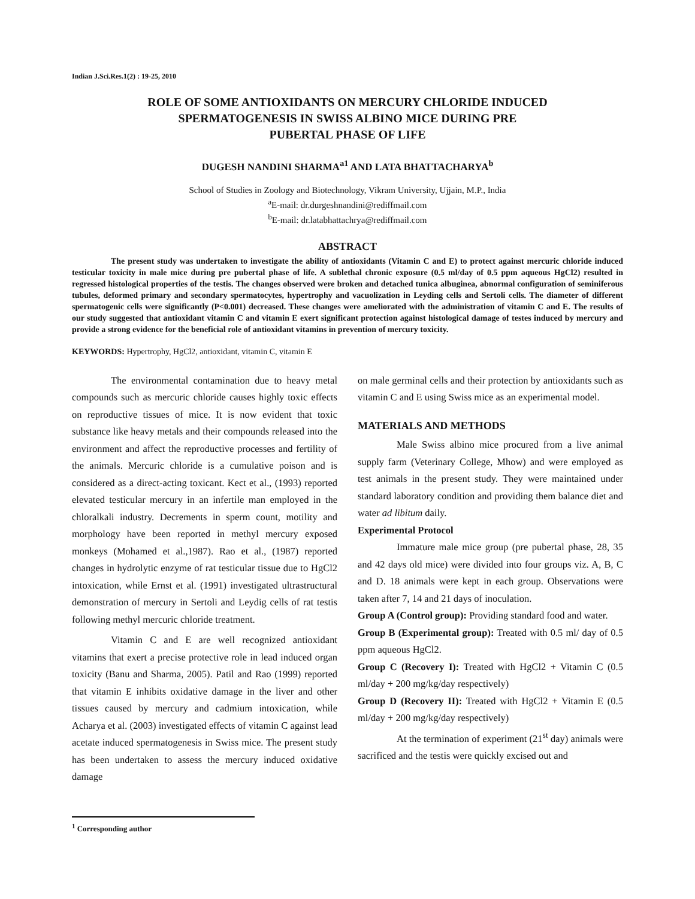Indian J.Sci.Res.1(2) : 19-25, 2010
ROLE OF SOME ANTIOXIDANTS ON MERCURY CHLORIDE INDUCED
SPERMATOGENESIS IN SWISS ALBINO MICE DURING PRE
PUBERTAL PHASE OF LIFE
DUGESH NANDINI SHARMA<sup>a1</sup> AND LATA BHATTACHARYA<sup>b</sup>
School of Studies in Zoology and Biotechnology, Vikram University, Ujjain, M.P., India
<sup>a</sup> E-mail: dr.durgeshnandini@rediffmail.com
<sup>b</sup> E-mail: dr.latabhattachrya@rediffmail.com
ABSTRACT
The present study was undertaken to investigate the ability of antioxidants (Vitamin C and E) to protect against mercuric chloride induced testicular toxicity in male mice during pre pubertal phase of life. A sublethal chronic exposure (0.5 ml/day of 0.5 ppm aqueous HgCl2) resulted in regressed histological properties of the testis. The changes observed were broken and detached tunica albuginea, abnormal configuration of seminiferous tubules, deformed primary and secondary spermatocytes, hypertrophy and vacuolization in Leyding cells and Sertoli cells. The diameter of different spermatogenic cells were significantly (P<0.001) decreased. These changes were ameliorated with the administration of vitamin C and E. The results of our study suggested that antioxidant vitamin C and vitamin E exert significant protection against histological damage of testes induced by mercury and provide a strong evidence for the beneficial role of antioxidant vitamins in prevention of mercury toxicity.
KEYWORDS: Hypertrophy, HgCl2, antioxidant, vitamin C, vitamin E
The environmental contamination due to heavy metal compounds such as mercuric chloride causes highly toxic effects on reproductive tissues of mice. It is now evident that toxic substance like heavy metals and their compounds released into the environment and affect the reproductive processes and fertility of the animals. Mercuric chloride is a cumulative poison and is considered as a direct-acting toxicant. Kect et al., (1993) reported elevated testicular mercury in an infertile man employed in the chloralkali industry. Decrements in sperm count, motility and morphology have been reported in methyl mercury exposed monkeys (Mohamed et al.,1987). Rao et al., (1987) reported changes in hydrolytic enzyme of rat testicular tissue due to HgCl2 intoxication, while Ernst et al. (1991) investigated ultrastructural demonstration of mercury in Sertoli and Leydig cells of rat testis following methyl mercuric chloride treatment.
Vitamin C and E are well recognized antioxidant vitamins that exert a precise protective role in lead induced organ toxicity (Banu and Sharma, 2005). Patil and Rao (1999) reported that vitamin E inhibits oxidative damage in the liver and other tissues caused by mercury and cadmium intoxication, while Acharya et al. (2003) investigated effects of vitamin C against lead acetate induced spermatogenesis in Swiss mice. The present study has been undertaken to assess the mercury induced oxidative damage
on male germinal cells and their protection by antioxidants such as vitamin C and E using Swiss mice as an experimental model.
MATERIALS AND METHODS
Male Swiss albino mice procured from a live animal supply farm (Veterinary College, Mhow) and were employed as test animals in the present study. They were maintained under standard laboratory condition and providing them balance diet and water ad libitum daily.
Experimental Protocol
Immature male mice group (pre pubertal phase, 28, 35 and 42 days old mice) were divided into four groups viz. A, B, C and D. 18 animals were kept in each group. Observations were taken after 7, 14 and 21 days of inoculation.
Group A (Control group): Providing standard food and water.
Group B (Experimental group): Treated with 0.5 ml/ day of 0.5 ppm aqueous HgCl2.
Group C (Recovery I): Treated with HgCl2 + Vitamin C (0.5 ml/day + 200 mg/kg/day respectively)
Group D (Recovery II): Treated with HgCl2 + Vitamin E (0.5 ml/day + 200 mg/kg/day respectively)
At the termination of experiment (21<sup>st</sup> day) animals were sacrificed and the testis were quickly excised out and
<sup>1</sup> Corresponding author